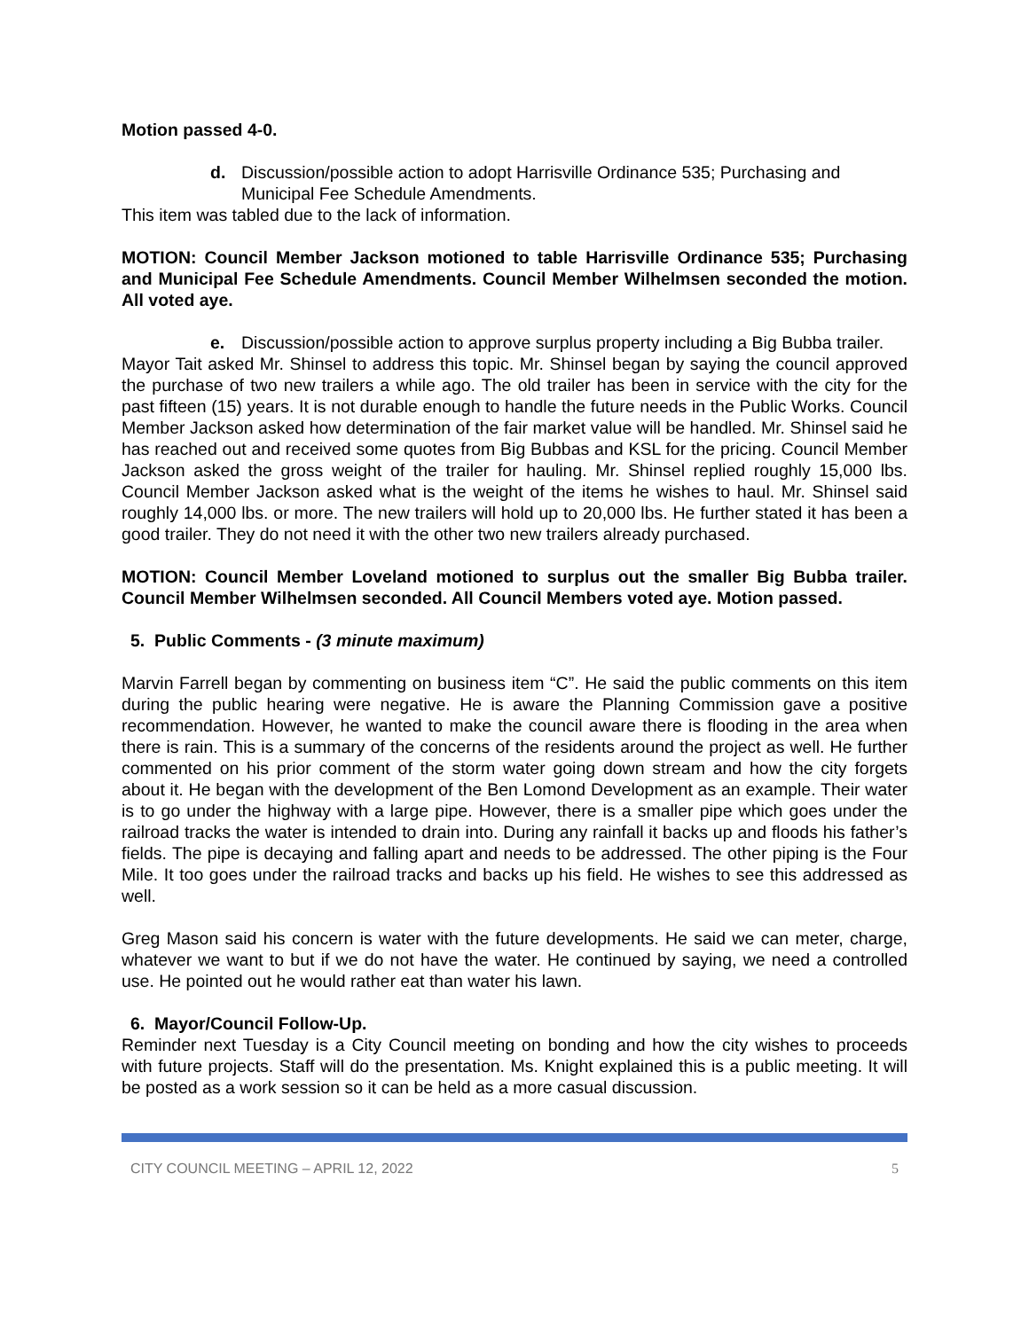Motion passed 4-0.
d. Discussion/possible action to adopt Harrisville Ordinance 535; Purchasing and Municipal Fee Schedule Amendments.
This item was tabled due to the lack of information.
MOTION: Council Member Jackson motioned to table Harrisville Ordinance 535; Purchasing and Municipal Fee Schedule Amendments. Council Member Wilhelmsen seconded the motion. All voted aye.
e. Discussion/possible action to approve surplus property including a Big Bubba trailer.
Mayor Tait asked Mr. Shinsel to address this topic. Mr. Shinsel began by saying the council approved the purchase of two new trailers a while ago. The old trailer has been in service with the city for the past fifteen (15) years. It is not durable enough to handle the future needs in the Public Works. Council Member Jackson asked how determination of the fair market value will be handled. Mr. Shinsel said he has reached out and received some quotes from Big Bubbas and KSL for the pricing. Council Member Jackson asked the gross weight of the trailer for hauling. Mr. Shinsel replied roughly 15,000 lbs. Council Member Jackson asked what is the weight of the items he wishes to haul. Mr. Shinsel said roughly 14,000 lbs. or more. The new trailers will hold up to 20,000 lbs. He further stated it has been a good trailer. They do not need it with the other two new trailers already purchased.
MOTION: Council Member Loveland motioned to surplus out the smaller Big Bubba trailer. Council Member Wilhelmsen seconded. All Council Members voted aye. Motion passed.
5. Public Comments - (3 minute maximum)
Marvin Farrell began by commenting on business item “C”. He said the public comments on this item during the public hearing were negative. He is aware the Planning Commission gave a positive recommendation. However, he wanted to make the council aware there is flooding in the area when there is rain. This is a summary of the concerns of the residents around the project as well. He further commented on his prior comment of the storm water going down stream and how the city forgets about it. He began with the development of the Ben Lomond Development as an example. Their water is to go under the highway with a large pipe. However, there is a smaller pipe which goes under the railroad tracks the water is intended to drain into. During any rainfall it backs up and floods his father’s fields. The pipe is decaying and falling apart and needs to be addressed. The other piping is the Four Mile. It too goes under the railroad tracks and backs up his field. He wishes to see this addressed as well.
Greg Mason said his concern is water with the future developments. He said we can meter, charge, whatever we want to but if we do not have the water. He continued by saying, we need a controlled use. He pointed out he would rather eat than water his lawn.
6. Mayor/Council Follow-Up.
Reminder next Tuesday is a City Council meeting on bonding and how the city wishes to proceeds with future projects. Staff will do the presentation. Ms. Knight explained this is a public meeting. It will be posted as a work session so it can be held as a more casual discussion.
CITY COUNCIL MEETING – APRIL 12, 2022 5